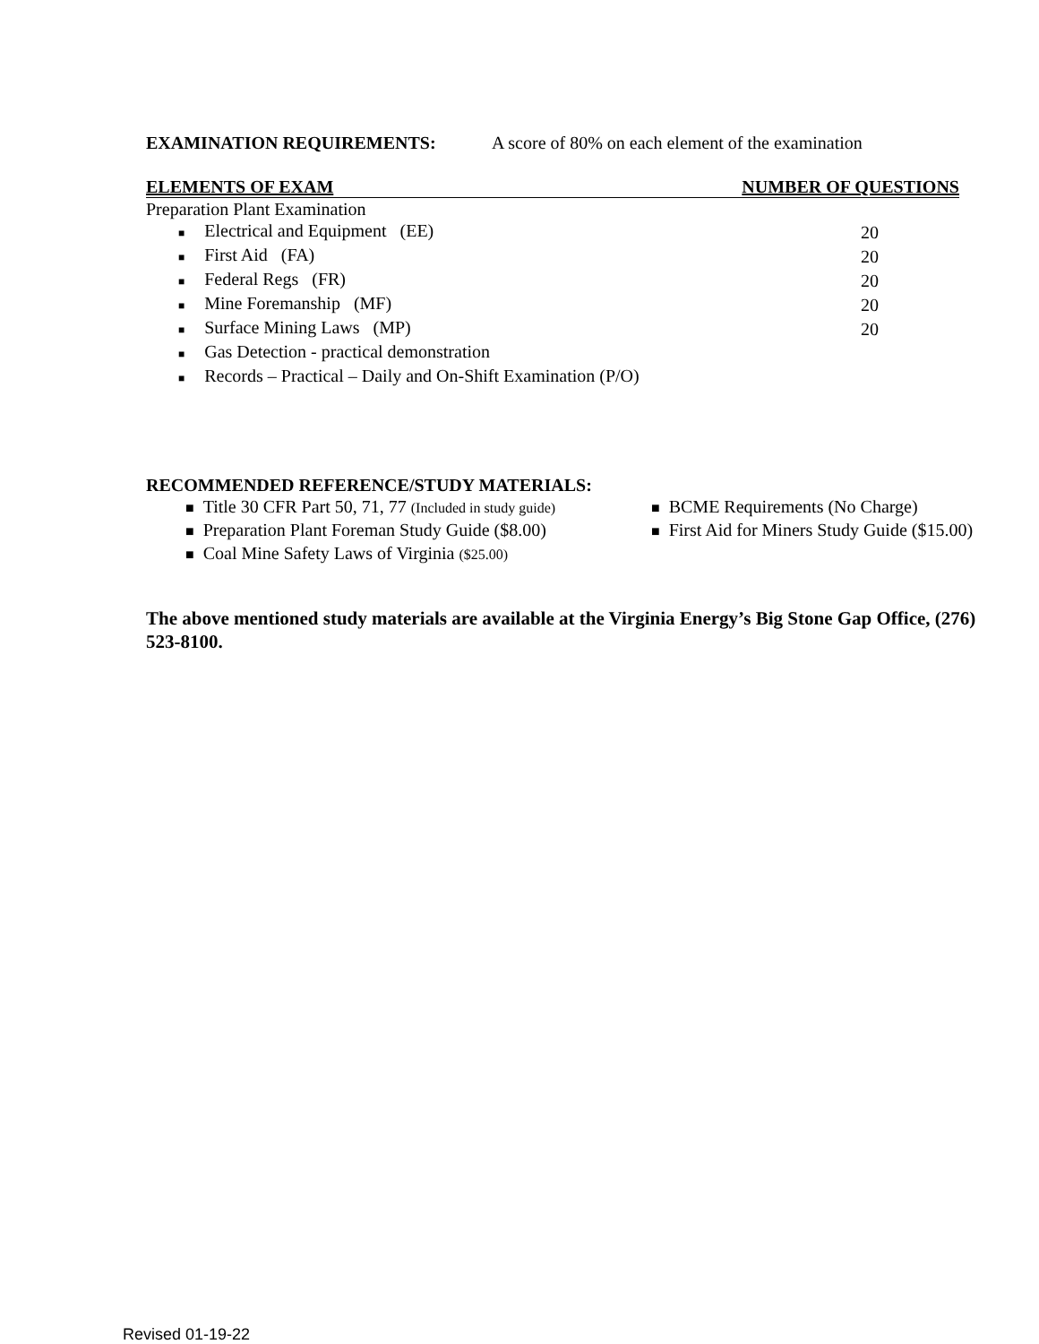EXAMINATION REQUIREMENTS: A score of 80% on each element of the examination
| ELEMENTS OF EXAM | NUMBER OF QUESTIONS |
| --- | --- |
| Preparation Plant Examination | |
| ■ Electrical and Equipment (EE) | 20 |
| ■ First Aid (FA) | 20 |
| ■ Federal Regs (FR) | 20 |
| ■ Mine Foremanship (MF) | 20 |
| ■ Surface Mining Laws (MP) | 20 |
| ■ Gas Detection - practical demonstration | |
| ■ Records – Practical – Daily and On-Shift Examination (P/O) | |
RECOMMENDED REFERENCE/STUDY MATERIALS:
■ Title 30 CFR Part 50, 71, 77 (Included in study guide)
■ Preparation Plant Foreman Study Guide ($8.00)
■ Coal Mine Safety Laws of Virginia ($25.00)
■ BCME Requirements (No Charge)
■ First Aid for Miners Study Guide ($15.00)
The above mentioned study materials are available at the Virginia Energy’s Big Stone Gap Office, (276) 523-8100.
Revised 01-19-22